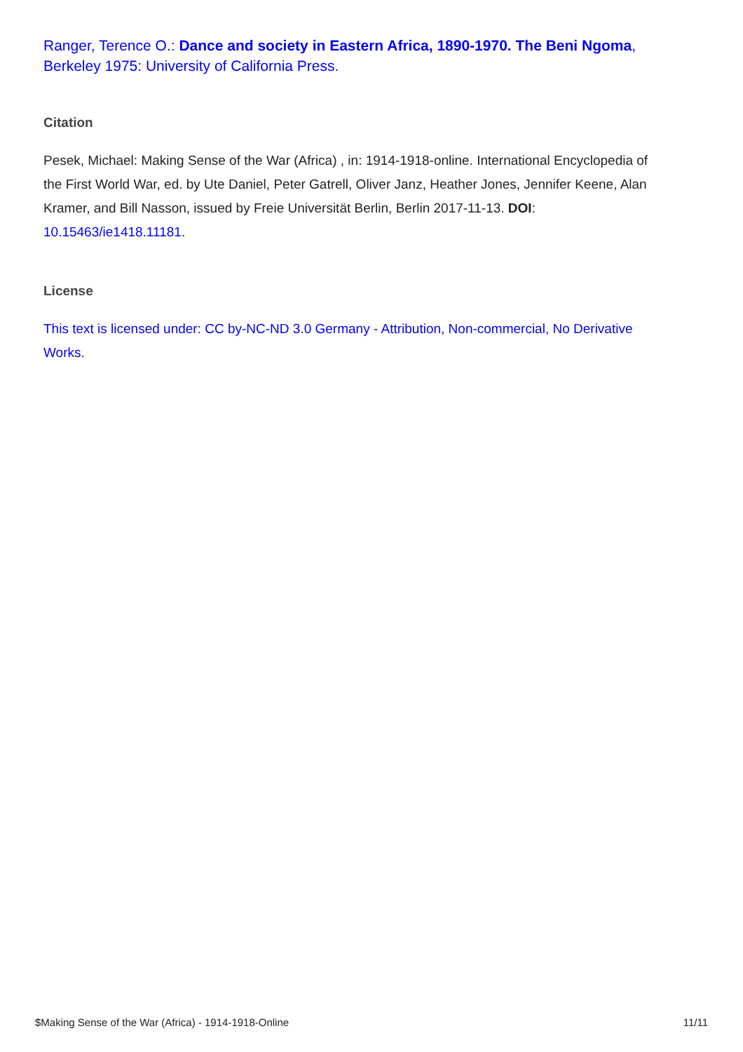Ranger, Terence O.: Dance and society in Eastern Africa, 1890-1970. The Beni Ngoma, Berkeley 1975: University of California Press.
Citation
Pesek, Michael: Making Sense of the War (Africa) , in: 1914-1918-online. International Encyclopedia of the First World War, ed. by Ute Daniel, Peter Gatrell, Oliver Janz, Heather Jones, Jennifer Keene, Alan Kramer, and Bill Nasson, issued by Freie Universität Berlin, Berlin 2017-11-13. DOI: 10.15463/ie1418.11181.
License
This text is licensed under: CC by-NC-ND 3.0 Germany - Attribution, Non-commercial, No Derivative Works.
$Making Sense of the War (Africa) - 1914-1918-Online 11/11